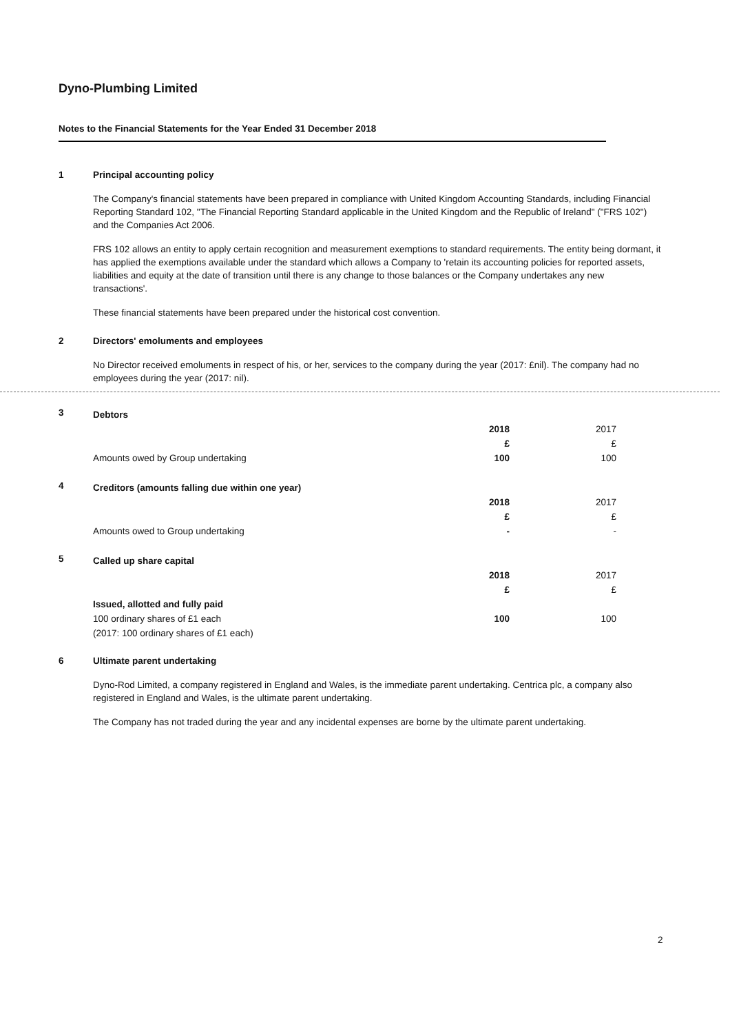Dyno-Plumbing Limited
Notes to the Financial Statements for the Year Ended 31 December 2018
1 Principal accounting policy
The Company's financial statements have been prepared in compliance with United Kingdom Accounting Standards, including Financial Reporting Standard 102, "The Financial Reporting Standard applicable in the United Kingdom and the Republic of Ireland" ("FRS 102") and the Companies Act 2006.
FRS 102 allows an entity to apply certain recognition and measurement exemptions to standard requirements. The entity being dormant, it has applied the exemptions available under the standard which allows a Company to 'retain its accounting policies for reported assets, liabilities and equity at the date of transition until there is any change to those balances or the Company undertakes any new transactions'.
These financial statements have been prepared under the historical cost convention.
2 Directors' emoluments and employees
No Director received emoluments in respect of his, or her, services to the company during the year (2017: £nil). The company had no employees during the year (2017: nil).
3
| Debtors | | |
| | 2018 | 2017 |
| | £ | £ |
| Amounts owed by Group undertaking | 100 | 100 |
4
| Creditors (amounts falling due within one year) | | |
| | 2018 | 2017 |
| | £ | £ |
| Amounts owed to Group undertaking | - | - |
5
| Called up share capital | | |
| | 2018 | 2017 |
| | £ | £ |
| Issued, allotted and fully paid | | |
| 100 ordinary shares of £1 each | 100 | 100 |
| (2017: 100 ordinary shares of £1 each) | | |
6 Ultimate parent undertaking
Dyno-Rod Limited, a company registered in England and Wales, is the immediate parent undertaking. Centrica plc, a company also registered in England and Wales, is the ultimate parent undertaking.
The Company has not traded during the year and any incidental expenses are borne by the ultimate parent undertaking.
2